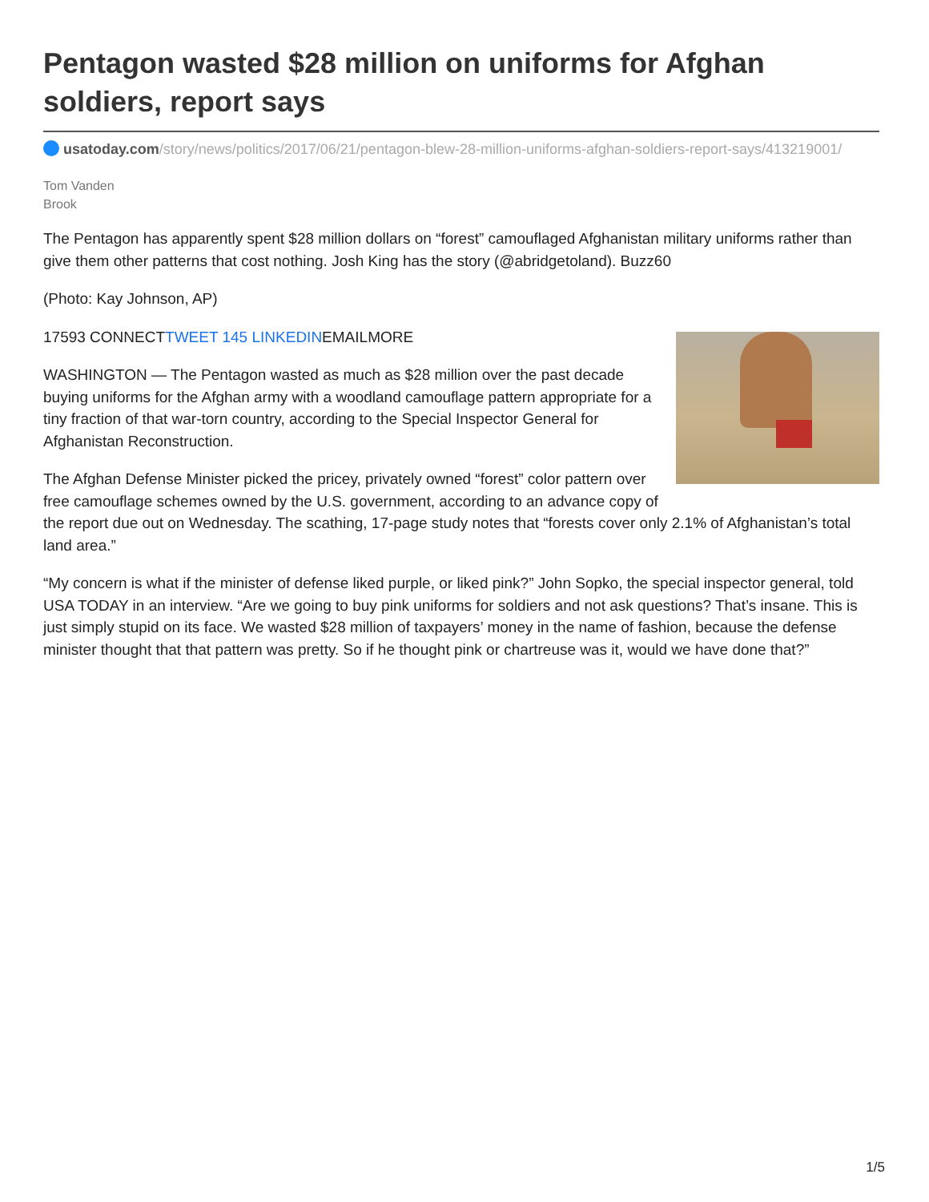Pentagon wasted $28 million on uniforms for Afghan soldiers, report says
usatoday.com/story/news/politics/2017/06/21/pentagon-blew-28-million-uniforms-afghan-soldiers-report-says/413219001/
Tom Vanden
Brook
The Pentagon has apparently spent $28 million dollars on “forest” camouflaged Afghanistan military uniforms rather than give them other patterns that cost nothing. Josh King has the story (@abridgetoland). Buzz60
(Photo: Kay Johnson, AP)
17593 CONNECTTWEET 145 LINKEDINEMAILMORE
WASHINGTON — The Pentagon wasted as much as $28 million over the past decade buying uniforms for the Afghan army with a woodland camouflage pattern appropriate for a tiny fraction of that war-torn country, according to the Special Inspector General for Afghanistan Reconstruction.
The Afghan Defense Minister picked the pricey, privately owned “forest” color pattern over free camouflage schemes owned by the U.S. government, according to an advance copy of the report due out on Wednesday. The scathing, 17-page study notes that “forests cover only 2.1% of Afghanistan’s total land area.”
“My concern is what if the minister of defense liked purple, or liked pink?” John Sopko, the special inspector general, told USA TODAY in an interview. “Are we going to buy pink uniforms for soldiers and not ask questions? That’s insane. This is just simply stupid on its face. We wasted $28 million of taxpayers’ money in the name of fashion, because the defense minister thought that that pattern was pretty. So if he thought pink or chartreuse was it, would we have done that?”
1/5